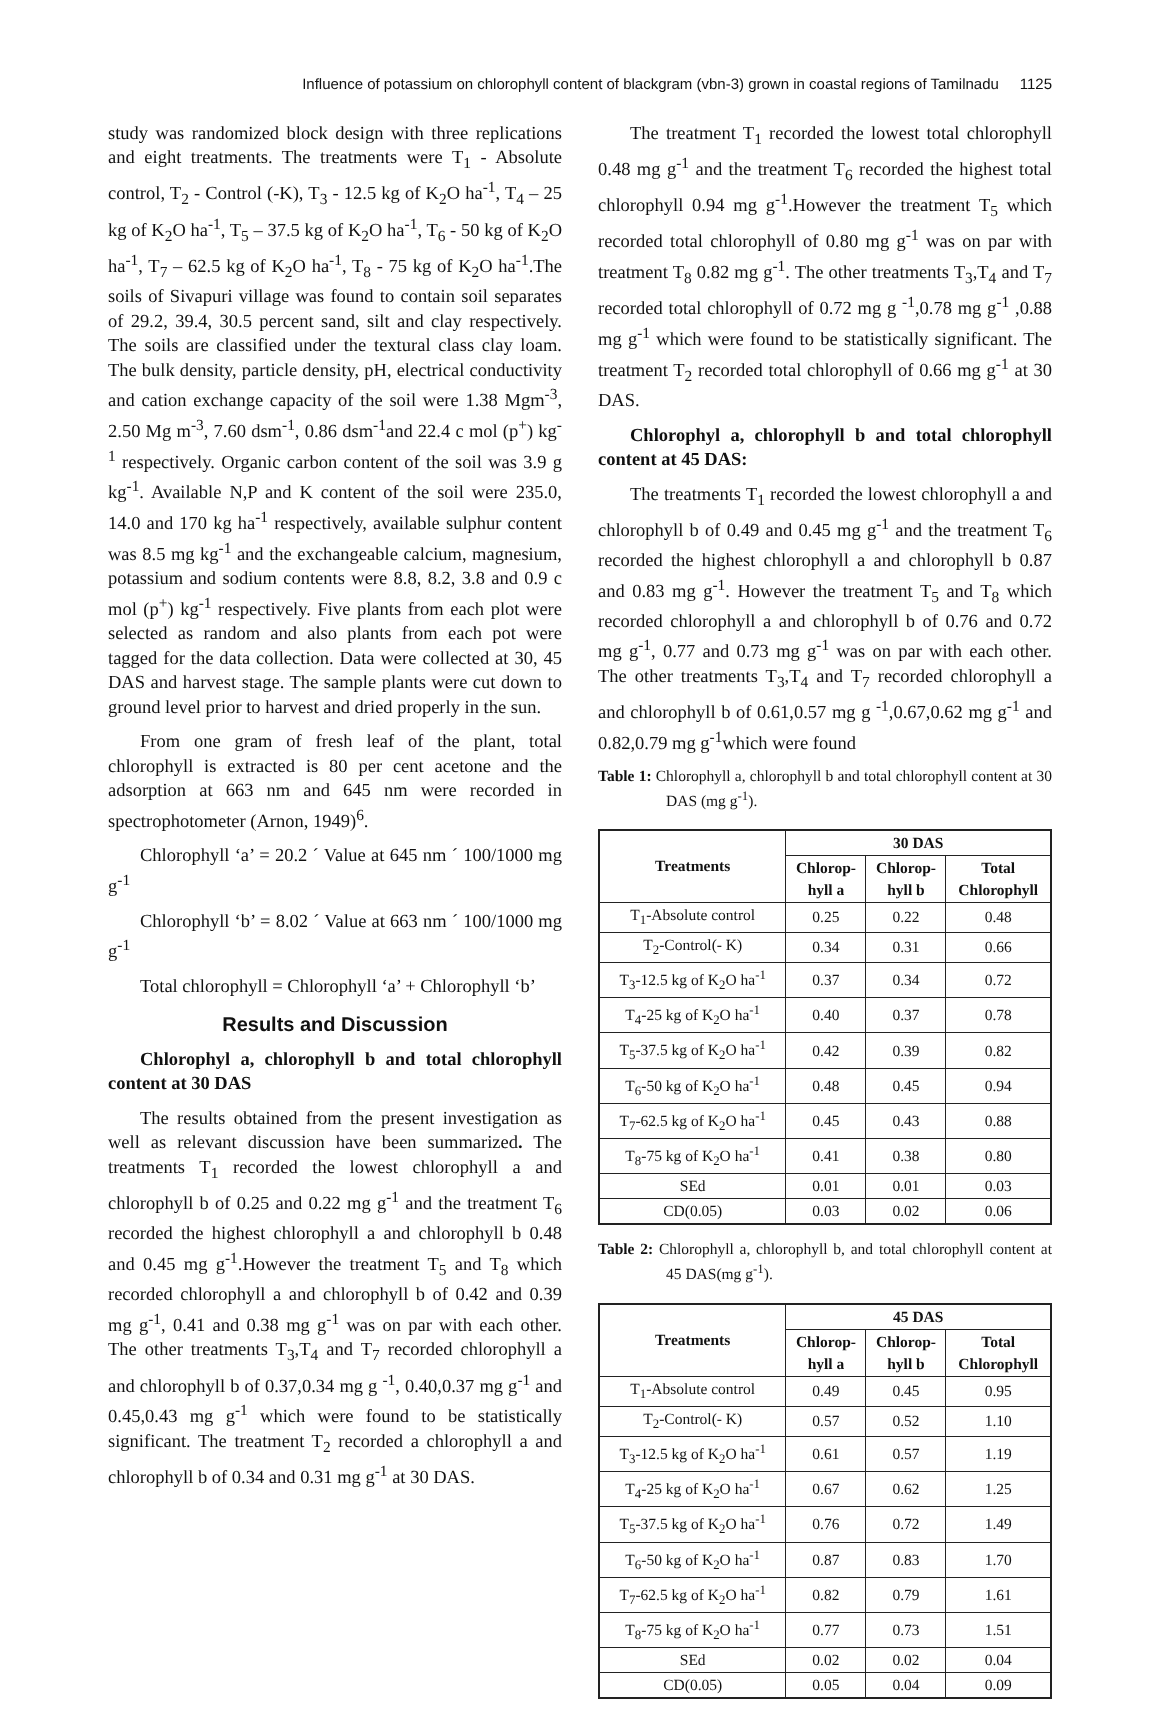Influence of potassium on chlorophyll content of blackgram (vbn-3) grown in coastal regions of Tamilnadu 1125
study was randomized block design with three replications and eight treatments. The treatments were T<sub>1</sub> - Absolute control, T<sub>2</sub> - Control (-K), T<sub>3</sub> - 12.5 kg of K<sub>2</sub>O ha<sup>-1</sup>, T<sub>4</sub> – 25 kg of K<sub>2</sub>O ha<sup>-1</sup>, T<sub>5</sub> – 37.5 kg of K<sub>2</sub>O ha<sup>-1</sup>, T<sub>6</sub> - 50 kg of K<sub>2</sub>O ha<sup>-1</sup>, T<sub>7</sub> – 62.5 kg of K<sub>2</sub>O ha<sup>-1</sup>, T<sub>8</sub> - 75 kg of K<sub>2</sub>O ha<sup>-1</sup>.The soils of Sivapuri village was found to contain soil separates of 29.2, 39.4, 30.5 percent sand, silt and clay respectively. The soils are classified under the textural class clay loam. The bulk density, particle density, pH, electrical conductivity and cation exchange capacity of the soil were 1.38 Mgm<sup>-3</sup>, 2.50 Mg m<sup>-3</sup>, 7.60 dsm<sup>-1</sup>, 0.86 dsm<sup>-1</sup>and 22.4 c mol (p<sup>+</sup>) kg<sup>-1</sup> respectively. Organic carbon content of the soil was 3.9 g kg<sup>-1</sup>. Available N,P and K content of the soil were 235.0, 14.0 and 170 kg ha<sup>-1</sup> respectively, available sulphur content was 8.5 mg kg<sup>-1</sup> and the exchangeable calcium, magnesium, potassium and sodium contents were 8.8, 8.2, 3.8 and 0.9 c mol (p<sup>+</sup>) kg<sup>-1</sup> respectively. Five plants from each plot were selected as random and also plants from each pot were tagged for the data collection. Data were collected at 30, 45 DAS and harvest stage. The sample plants were cut down to ground level prior to harvest and dried properly in the sun.
From one gram of fresh leaf of the plant, total chlorophyll is extracted is 80 per cent acetone and the adsorption at 663 nm and 645 nm were recorded in spectrophotometer (Arnon, 1949)<sup>6</sup>.
Chlorophyll ‘a’ = 20.2 ´ Value at 645 nm ´ 100/1000 mg g<sup>-1</sup>
Chlorophyll ‘b’ = 8.02 ´ Value at 663 nm ´ 100/1000 mg g<sup>-1</sup>
Total chlorophyll = Chlorophyll ‘a’ + Chlorophyll ‘b’
Results and Discussion
Chlorophyl a, chlorophyll b and total chlorophyll content at 30 DAS
The results obtained from the present investigation as well as relevant discussion have been summarized. The treatments T<sub>1</sub> recorded the lowest chlorophyll a and chlorophyll b of 0.25 and 0.22 mg g<sup>-1</sup> and the treatment T<sub>6</sub> recorded the highest chlorophyll a and chlorophyll b 0.48 and 0.45 mg g<sup>-1</sup>.However the treatment T<sub>5</sub> and T<sub>8</sub> which recorded chlorophyll a and chlorophyll b of 0.42 and 0.39 mg g<sup>-1</sup>, 0.41 and 0.38 mg g<sup>-1</sup> was on par with each other. The other treatments T<sub>3</sub>,T<sub>4</sub> and T<sub>7</sub> recorded chlorophyll a and chlorophyll b of 0.37,0.34 mg g <sup>-1</sup>, 0.40,0.37 mg g<sup>-1</sup> and 0.45,0.43 mg g<sup>-1</sup> which were found to be statistically significant. The treatment T<sub>2</sub> recorded a chlorophyll a and chlorophyll b of 0.34 and 0.31 mg g<sup>-1</sup> at 30 DAS.
The treatment T<sub>1</sub> recorded the lowest total chlorophyll 0.48 mg g<sup>-1</sup> and the treatment T<sub>6</sub> recorded the highest total chlorophyll 0.94 mg g<sup>-1</sup>.However the treatment T<sub>5</sub> which recorded total chlorophyll of 0.80 mg g<sup>-1</sup> was on par with treatment T<sub>8</sub> 0.82 mg g<sup>-1</sup>. The other treatments T<sub>3</sub>,T<sub>4</sub> and T<sub>7</sub> recorded total chlorophyll of 0.72 mg g <sup>-1</sup>,0.78 mg g<sup>-1</sup> ,0.88 mg g<sup>-1</sup> which were found to be statistically significant. The treatment T<sub>2</sub> recorded total chlorophyll of 0.66 mg g<sup>-1</sup> at 30 DAS.
Chlorophyl a, chlorophyll b and total chlorophyll content at 45 DAS:
The treatments T<sub>1</sub> recorded the lowest chlorophyll a and chlorophyll b of 0.49 and 0.45 mg g<sup>-1</sup> and the treatment T<sub>6</sub> recorded the highest chlorophyll a and chlorophyll b 0.87 and 0.83 mg g<sup>-1</sup>. However the treatment T<sub>5</sub> and T<sub>8</sub> which recorded chlorophyll a and chlorophyll b of 0.76 and 0.72 mg g<sup>-1</sup>, 0.77 and 0.73 mg g<sup>-1</sup> was on par with each other. The other treatments T<sub>3</sub>,T<sub>4</sub> and T<sub>7</sub> recorded chlorophyll a and chlorophyll b of 0.61,0.57 mg g <sup>-1</sup>,0.67,0.62 mg g<sup>-1</sup> and 0.82,0.79 mg g<sup>-1</sup>which were found
Table 1: Chlorophyll a, chlorophyll b and total chlorophyll content at 30 DAS (mg g<sup>-1</sup>).
| Treatments | 30 DAS | | |
| --- | --- | --- | --- |
| | Chlorop- hyll a | Chlorop- hyll b | Total Chlorophyll |
| T<sub>1</sub>-Absolute control | 0.25 | 0.22 | 0.48 |
| T<sub>2</sub>-Control(- K) | 0.34 | 0.31 | 0.66 |
| T<sub>3</sub>-12.5 kg of K<sub>2</sub>O ha<sup>-1</sup> | 0.37 | 0.34 | 0.72 |
| T<sub>4</sub>-25 kg of K<sub>2</sub>O ha<sup>-1</sup> | 0.40 | 0.37 | 0.78 |
| T<sub>5</sub>-37.5 kg of K<sub>2</sub>O ha<sup>-1</sup> | 0.42 | 0.39 | 0.82 |
| T<sub>6</sub>-50 kg of K<sub>2</sub>O ha<sup>-1</sup> | 0.48 | 0.45 | 0.94 |
| T<sub>7</sub>-62.5 kg of K<sub>2</sub>O ha<sup>-1</sup> | 0.45 | 0.43 | 0.88 |
| T<sub>8</sub>-75 kg of K<sub>2</sub>O ha<sup>-1</sup> | 0.41 | 0.38 | 0.80 |
| SEd | 0.01 | 0.01 | 0.03 |
| CD(0.05) | 0.03 | 0.02 | 0.06 |
Table 2: Chlorophyll a, chlorophyll b, and total chlorophyll content at 45 DAS(mg g<sup>-1</sup>).
| Treatments | 45 DAS | | |
| --- | --- | --- | --- |
| | Chlorop- hyll a | Chlorop- hyll b | Total Chlorophyll |
| T<sub>1</sub>-Absolute control | 0.49 | 0.45 | 0.95 |
| T<sub>2</sub>-Control(- K) | 0.57 | 0.52 | 1.10 |
| T<sub>3</sub>-12.5 kg of K<sub>2</sub>O ha<sup>-1</sup> | 0.61 | 0.57 | 1.19 |
| T<sub>4</sub>-25 kg of K<sub>2</sub>O ha<sup>-1</sup> | 0.67 | 0.62 | 1.25 |
| T<sub>5</sub>-37.5 kg of K<sub>2</sub>O ha<sup>-1</sup> | 0.76 | 0.72 | 1.49 |
| T<sub>6</sub>-50 kg of K<sub>2</sub>O ha<sup>-1</sup> | 0.87 | 0.83 | 1.70 |
| T<sub>7</sub>-62.5 kg of K<sub>2</sub>O ha<sup>-1</sup> | 0.82 | 0.79 | 1.61 |
| T<sub>8</sub>-75 kg of K<sub>2</sub>O ha<sup>-1</sup> | 0.77 | 0.73 | 1.51 |
| SEd | 0.02 | 0.02 | 0.04 |
| CD(0.05) | 0.05 | 0.04 | 0.09 |